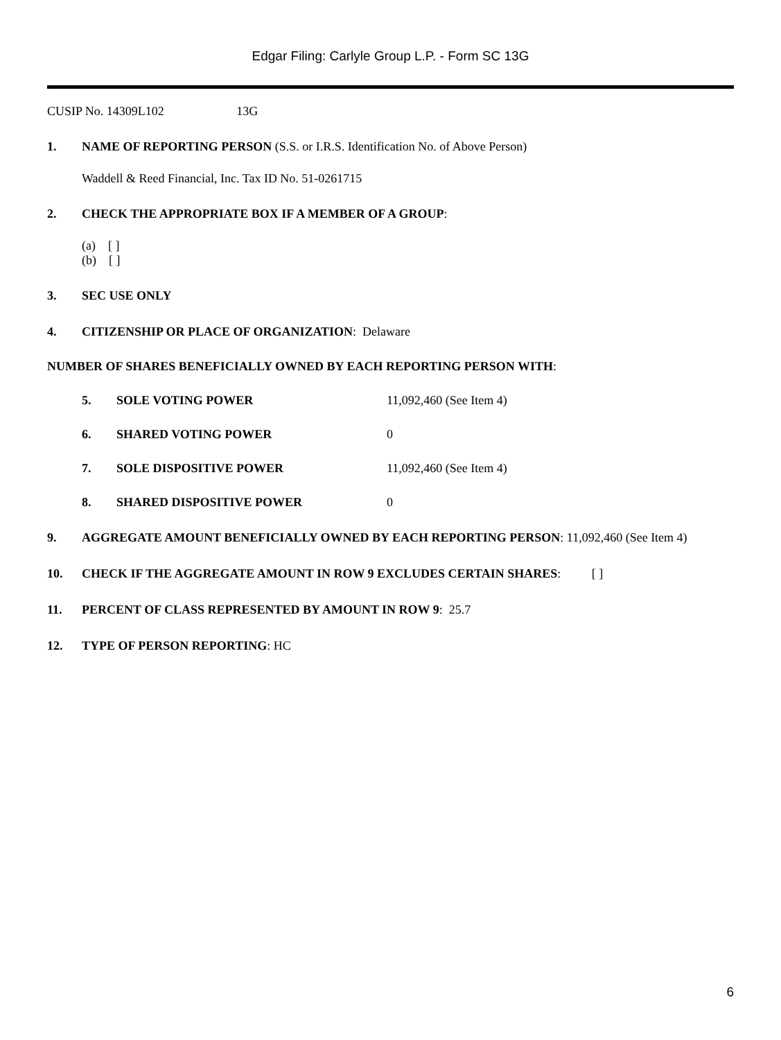Edgar Filing: Carlyle Group L.P. - Form SC 13G
CUSIP No. 14309L102 13G
1. NAME OF REPORTING PERSON (S.S. or I.R.S. Identification No. of Above Person)
Waddell & Reed Financial, Inc. Tax ID No. 51-0261715
2. CHECK THE APPROPRIATE BOX IF A MEMBER OF A GROUP:
(a) [ ]
(b) [ ]
3. SEC USE ONLY
4. CITIZENSHIP OR PLACE OF ORGANIZATION: Delaware
NUMBER OF SHARES BENEFICIALLY OWNED BY EACH REPORTING PERSON WITH:
5. SOLE VOTING POWER 11,092,460 (See Item 4)
6. SHARED VOTING POWER 0
7. SOLE DISPOSITIVE POWER 11,092,460 (See Item 4)
8. SHARED DISPOSITIVE POWER 0
9. AGGREGATE AMOUNT BENEFICIALLY OWNED BY EACH REPORTING PERSON: 11,092,460 (See Item 4)
10. CHECK IF THE AGGREGATE AMOUNT IN ROW 9 EXCLUDES CERTAIN SHARES: [ ]
11. PERCENT OF CLASS REPRESENTED BY AMOUNT IN ROW 9: 25.7
12. TYPE OF PERSON REPORTING: HC
6